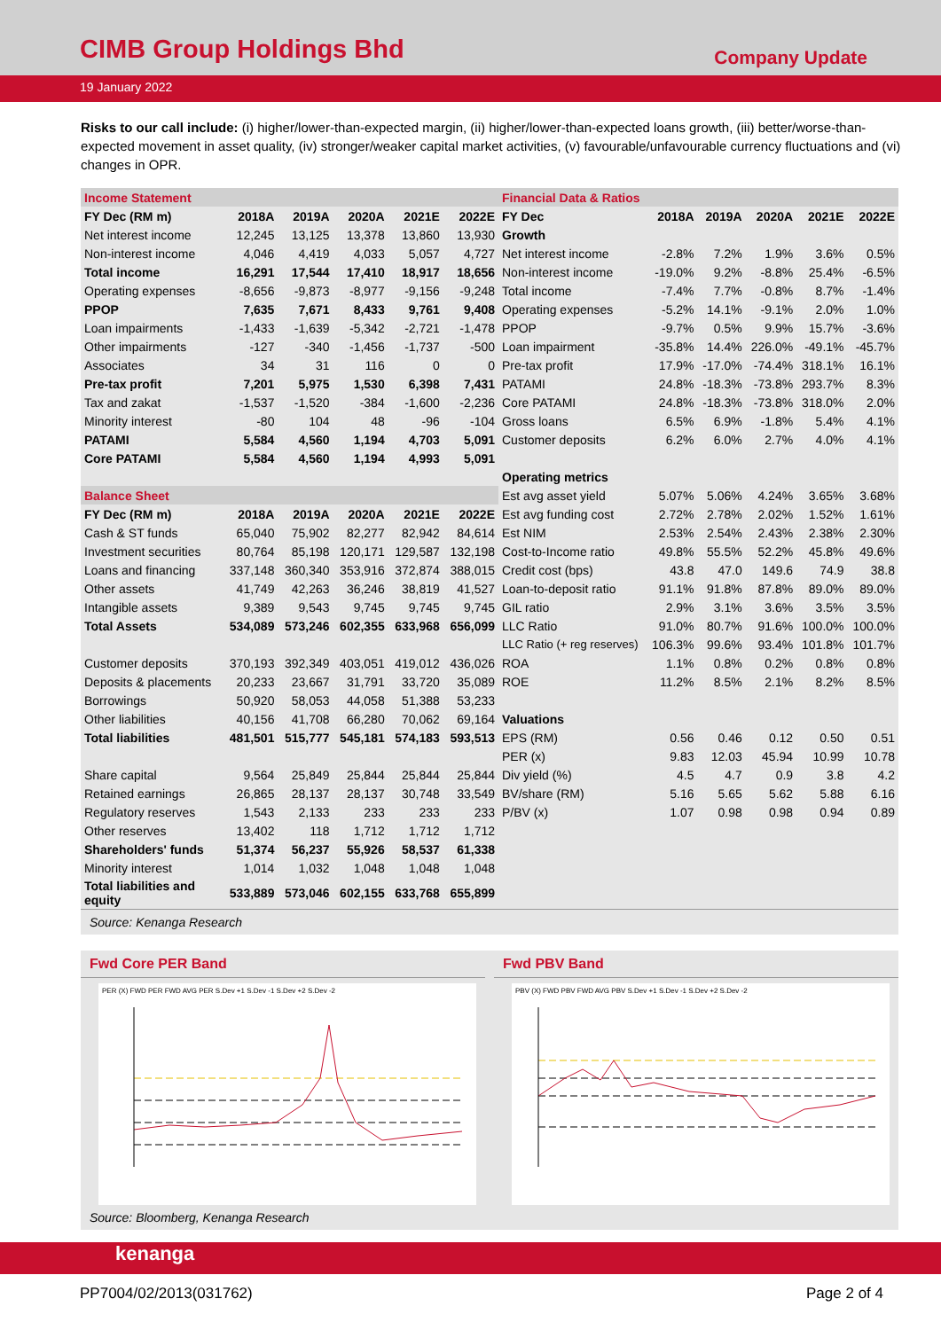CIMB Group Holdings Bhd
Company Update
19 January 2022
Risks to our call include: (i) higher/lower-than-expected margin, (ii) higher/lower-than-expected loans growth, (iii) better/worse-than-expected movement in asset quality, (iv) stronger/weaker capital market activities, (v) favourable/unfavourable currency fluctuations and (vi) changes in OPR.
| Income Statement | | | | | |
| FY Dec (RM m) | 2018A | 2019A | 2020A | 2021E | 2022E |
| Net interest income | 12,245 | 13,125 | 13,378 | 13,860 | 13,930 |
| Non-interest income | 4,046 | 4,419 | 4,033 | 5,057 | 4,727 |
| Total income | 16,291 | 17,544 | 17,410 | 18,917 | 18,656 |
| Operating expenses | -8,656 | -9,873 | -8,977 | -9,156 | -9,248 |
| PPOP | 7,635 | 7,671 | 8,433 | 9,761 | 9,408 |
| Loan impairments | -1,433 | -1,639 | -5,342 | -2,721 | -1,478 |
| Other impairments | -127 | -340 | -1,456 | -1,737 | -500 |
| Associates | 34 | 31 | 116 | 0 | 0 |
| Pre-tax profit | 7,201 | 5,975 | 1,530 | 6,398 | 7,431 |
| Tax and zakat | -1,537 | -1,520 | -384 | -1,600 | -2,236 |
| Minority interest | -80 | 104 | 48 | -96 | -104 |
| PATAMI | 5,584 | 4,560 | 1,194 | 4,703 | 5,091 |
| Core PATAMI | 5,584 | 4,560 | 1,194 | 4,993 | 5,091 |
| Balance Sheet | | | | | |
| FY Dec (RM m) | 2018A | 2019A | 2020A | 2021E | 2022E |
| Cash & ST funds | 65,040 | 75,902 | 82,277 | 82,942 | 84,614 |
| Investment securities | 80,764 | 85,198 | 120,171 | 129,587 | 132,198 |
| Loans and financing | 337,148 | 360,340 | 353,916 | 372,874 | 388,015 |
| Other assets | 41,749 | 42,263 | 36,246 | 38,819 | 41,527 |
| Intangible assets | 9,389 | 9,543 | 9,745 | 9,745 | 9,745 |
| Total Assets | 534,089 | 573,246 | 602,355 | 633,968 | 656,099 |
| Customer deposits | 370,193 | 392,349 | 403,051 | 419,012 | 436,026 |
| Deposits & placements | 20,233 | 23,667 | 31,791 | 33,720 | 35,089 |
| Borrowings | 50,920 | 58,053 | 44,058 | 51,388 | 53,233 |
| Other liabilities | 40,156 | 41,708 | 66,280 | 70,062 | 69,164 |
| Total liabilities | 481,501 | 515,777 | 545,181 | 574,183 | 593,513 |
| Share capital | 9,564 | 25,849 | 25,844 | 25,844 | 25,844 |
| Retained earnings | 26,865 | 28,137 | 28,137 | 30,748 | 33,549 |
| Regulatory reserves | 1,543 | 2,133 | 233 | 233 | 233 |
| Other reserves | 13,402 | 118 | 1,712 | 1,712 | 1,712 |
| Shareholders' funds | 51,374 | 56,237 | 55,926 | 58,537 | 61,338 |
| Minority interest | 1,014 | 1,032 | 1,048 | 1,048 | 1,048 |
| Total liabilities and equity | 533,889 | 573,046 | 602,155 | 633,768 | 655,899 |
| Financial Data & Ratios | | | | | |
| FY Dec | 2018A | 2019A | 2020A | 2021E | 2022E |
| Growth | | | | | |
| Net interest income | -2.8% | 7.2% | 1.9% | 3.6% | 0.5% |
| Non-interest income | -19.0% | 9.2% | -8.8% | 25.4% | -6.5% |
| Total income | -7.4% | 7.7% | -0.8% | 8.7% | -1.4% |
| Operating expenses | -5.2% | 14.1% | -9.1% | 2.0% | 1.0% |
| PPOP | -9.7% | 0.5% | 9.9% | 15.7% | -3.6% |
| Loan impairment | -35.8% | 14.4% | 226.0% | -49.1% | -45.7% |
| Pre-tax profit | 17.9% | -17.0% | -74.4% | 318.1% | 16.1% |
| PATAMI | 24.8% | -18.3% | -73.8% | 293.7% | 8.3% |
| Core PATAMI | 24.8% | -18.3% | -73.8% | 318.0% | 2.0% |
| Gross loans | 6.5% | 6.9% | -1.8% | 5.4% | 4.1% |
| Customer deposits | 6.2% | 6.0% | 2.7% | 4.0% | 4.1% |
| Operating metrics | | | | | |
| Est avg asset yield | 5.07% | 5.06% | 4.24% | 3.65% | 3.68% |
| Est avg funding cost | 2.72% | 2.78% | 2.02% | 1.52% | 1.61% |
| Est NIM | 2.53% | 2.54% | 2.43% | 2.38% | 2.30% |
| Cost-to-Income ratio | 49.8% | 55.5% | 52.2% | 45.8% | 49.6% |
| Credit cost (bps) | 43.8 | 47.0 | 149.6 | 74.9 | 38.8 |
| Loan-to-deposit ratio | 91.1% | 91.8% | 87.8% | 89.0% | 89.0% |
| GIL ratio | 2.9% | 3.1% | 3.6% | 3.5% | 3.5% |
| LLC Ratio | 91.0% | 80.7% | 91.6% | 100.0% | 100.0% |
| LLC Ratio (+ reg reserves) | 106.3% | 99.6% | 93.4% | 101.8% | 101.7% |
| ROA | 1.1% | 0.8% | 0.2% | 0.8% | 0.8% |
| ROE | 11.2% | 8.5% | 2.1% | 8.2% | 8.5% |
| Valuations | | | | | |
| EPS (RM) | 0.56 | 0.46 | 0.12 | 0.50 | 0.51 |
| PER (x) | 9.83 | 12.03 | 45.94 | 10.99 | 10.78 |
| Div yield (%) | 4.5 | 4.7 | 0.9 | 3.8 | 4.2 |
| BV/share (RM) | 5.16 | 5.65 | 5.62 | 5.88 | 6.16 |
| P/BV (x) | 1.07 | 0.98 | 0.98 | 0.94 | 0.89 |
Source: Kenanga Research
Fwd Core PER Band
PER (X) FWD PER FWD AVG PER S.Dev +1 S.Dev -1 S.Dev +2 S.Dev -2
Fwd PBV Band
PBV (X) FWD PBV FWD AVG PBV S.Dev +1 S.Dev -1 S.Dev +2 S.Dev -2
Source: Bloomberg, Kenanga Research
kenanga
PP7004/02/2013(031762) Page 2 of 4